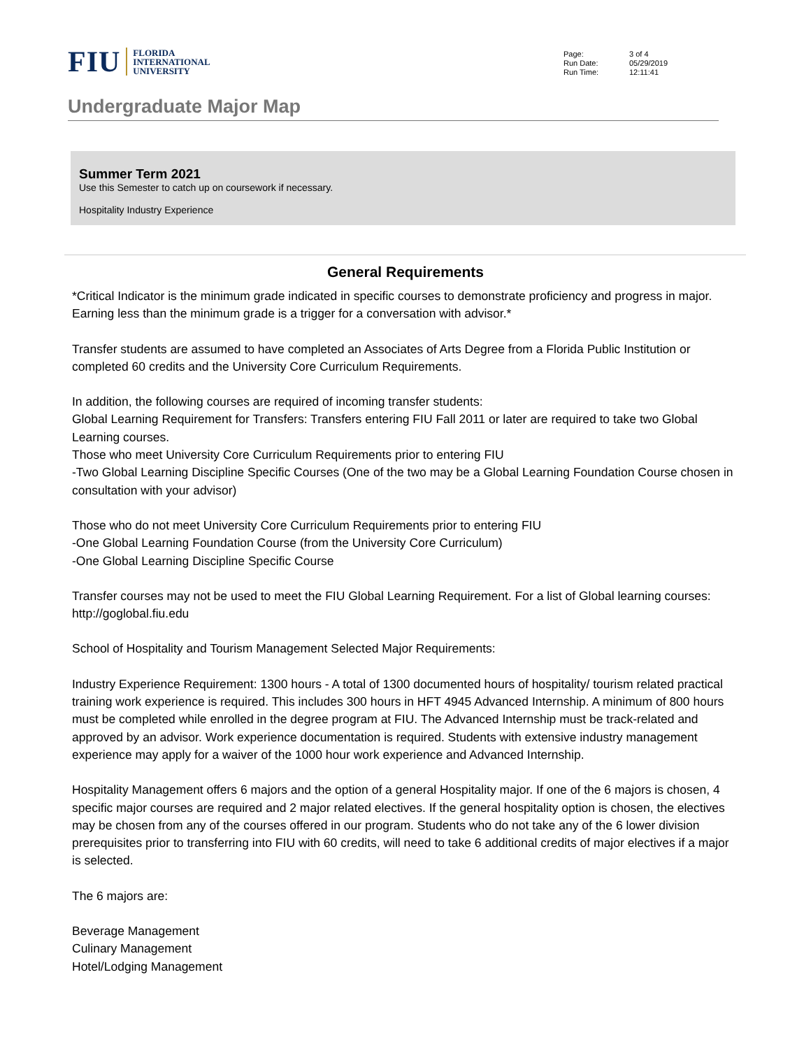FIU
FLORIDA
INTERNATIONAL
UNIVERSITY
Page: 3 of 4
Run Date: 05/29/2019
Run Time: 12:11:41
Undergraduate Major Map
Summer Term 2021
Use this Semester to catch up on coursework if necessary.
Hospitality Industry Experience
General Requirements
*Critical Indicator is the minimum grade indicated in specific courses to demonstrate proficiency and progress in major. Earning less than the minimum grade is a trigger for a conversation with advisor.*
Transfer students are assumed to have completed an Associates of Arts Degree from a Florida Public Institution or completed 60 credits and the University Core Curriculum Requirements.
In addition, the following courses are required of incoming transfer students:
Global Learning Requirement for Transfers: Transfers entering FIU Fall 2011 or later are required to take two Global Learning courses.
Those who meet University Core Curriculum Requirements prior to entering FIU
-Two Global Learning Discipline Specific Courses (One of the two may be a Global Learning Foundation Course chosen in consultation with your advisor)
Those who do not meet University Core Curriculum Requirements prior to entering FIU
-One Global Learning Foundation Course (from the University Core Curriculum)
-One Global Learning Discipline Specific Course
Transfer courses may not be used to meet the FIU Global Learning Requirement. For a list of Global learning courses: http://goglobal.fiu.edu
School of Hospitality and Tourism Management Selected Major Requirements:
Industry Experience Requirement: 1300 hours - A total of 1300 documented hours of hospitality/ tourism related practical training work experience is required. This includes 300 hours in HFT 4945 Advanced Internship. A minimum of 800 hours must be completed while enrolled in the degree program at FIU. The Advanced Internship must be track-related and approved by an advisor. Work experience documentation is required. Students with extensive industry management experience may apply for a waiver of the 1000 hour work experience and Advanced Internship.
Hospitality Management offers 6 majors and the option of a general Hospitality major. If one of the 6 majors is chosen, 4 specific major courses are required and 2 major related electives. If the general hospitality option is chosen, the electives may be chosen from any of the courses offered in our program. Students who do not take any of the 6 lower division prerequisites prior to transferring into FIU with 60 credits, will need to take 6 additional credits of major electives if a major is selected.
The 6 majors are:
Beverage Management
Culinary Management
Hotel/Lodging Management